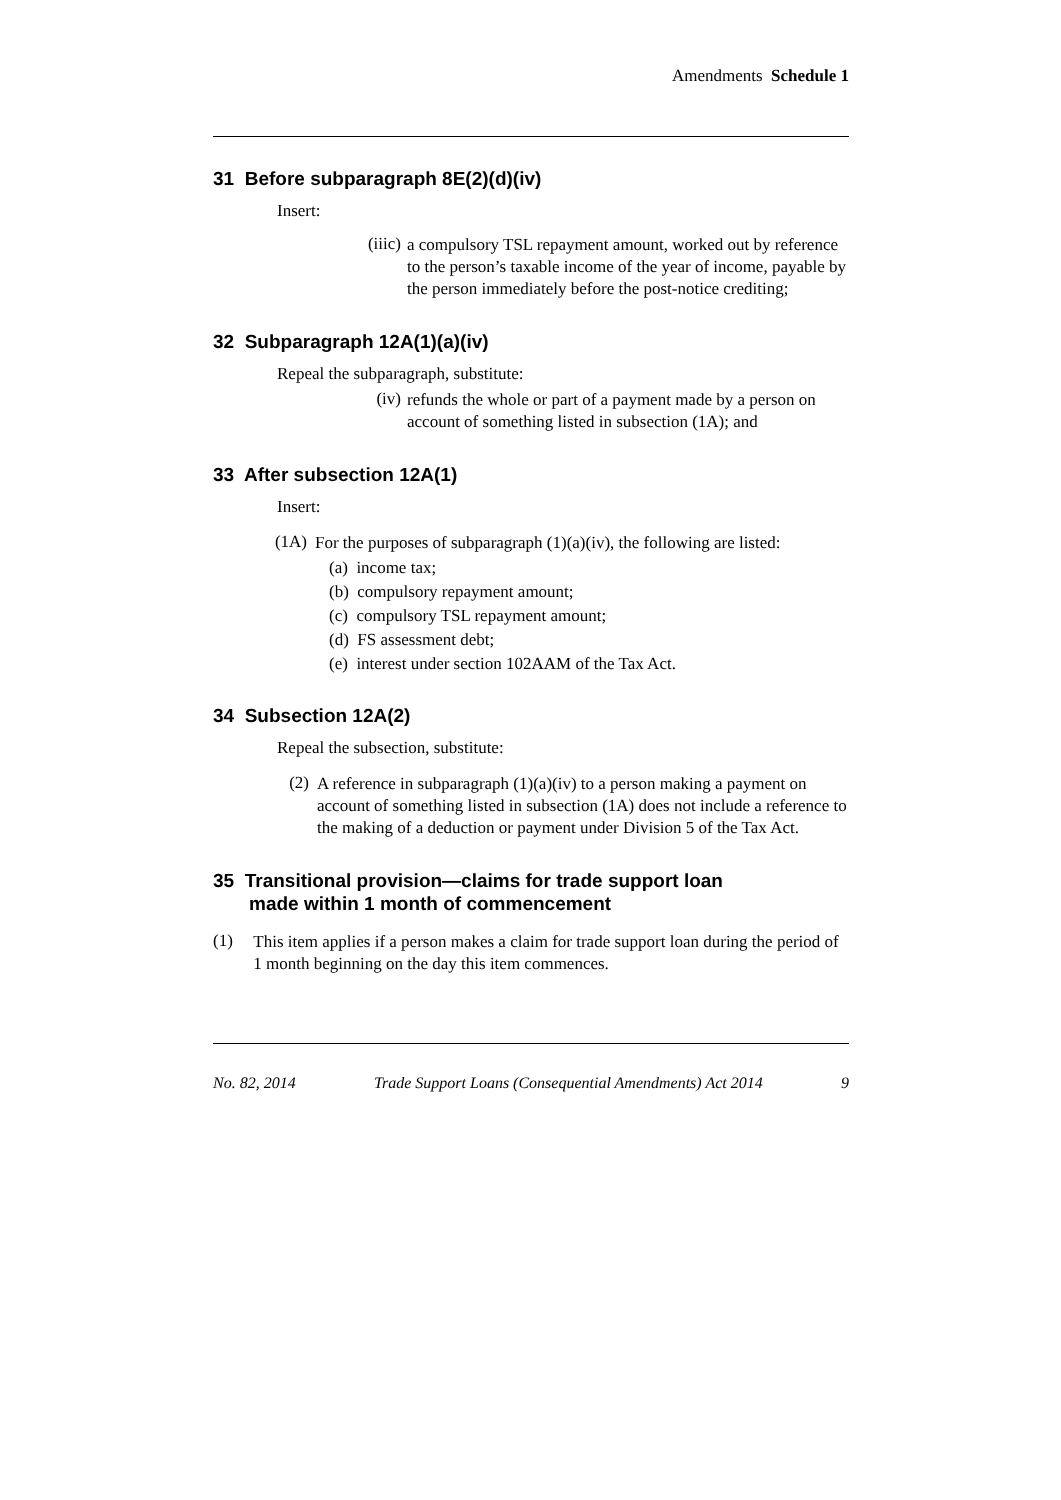Amendments Schedule 1
31 Before subparagraph 8E(2)(d)(iv)
Insert:
(iiic)
a compulsory TSL repayment amount, worked out by reference to the person’s taxable income of the year of income, payable by the person immediately before the post-notice crediting;
32 Subparagraph 12A(1)(a)(iv)
Repeal the subparagraph, substitute:
(iv)
refunds the whole or part of a payment made by a person on account of something listed in subsection (1A); and
33 After subsection 12A(1)
Insert:
(1A)
For the purposes of subparagraph (1)(a)(iv), the following are listed:
(a) income tax;
(b) compulsory repayment amount;
(c) compulsory TSL repayment amount;
(d) FS assessment debt;
(e) interest under section 102AAM of the Tax Act.
34 Subsection 12A(2)
Repeal the subsection, substitute:
(2)
A reference in subparagraph (1)(a)(iv) to a person making a payment on account of something listed in subsection (1A) does not include a reference to the making of a deduction or payment under Division 5 of the Tax Act.
35 Transitional provision—claims for trade support loan
made within 1 month of commencement
(1)
This item applies if a person makes a claim for trade support loan during the period of 1 month beginning on the day this item commences.
No. 82, 2014 Trade Support Loans (Consequential Amendments) Act 2014 9